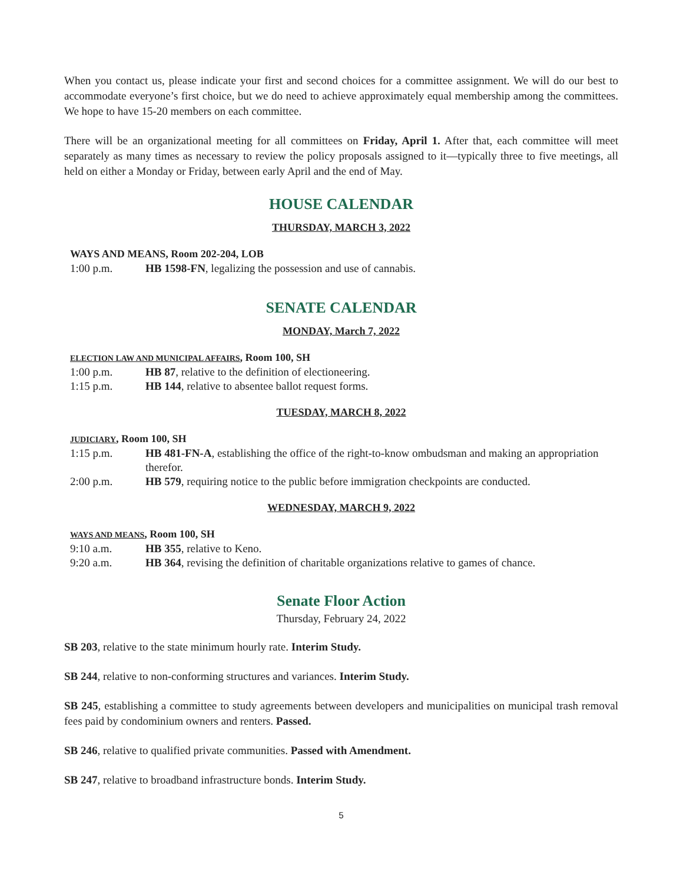When you contact us, please indicate your first and second choices for a committee assignment. We will do our best to accommodate everyone’s first choice, but we do need to achieve approximately equal membership among the committees. We hope to have 15-20 members on each committee.
There will be an organizational meeting for all committees on Friday, April 1. After that, each committee will meet separately as many times as necessary to review the policy proposals assigned to it—typically three to five meetings, all held on either a Monday or Friday, between early April and the end of May.
HOUSE CALENDAR
THURSDAY, MARCH 3, 2022
WAYS AND MEANS, Room 202-204, LOB
1:00 p.m. HB 1598-FN, legalizing the possession and use of cannabis.
SENATE CALENDAR
MONDAY, March 7, 2022
ELECTION LAW AND MUNICIPAL AFFAIRS, Room 100, SH
1:00 p.m. HB 87, relative to the definition of electioneering.
1:15 p.m. HB 144, relative to absentee ballot request forms.
TUESDAY, MARCH 8, 2022
JUDICIARY, Room 100, SH
1:15 p.m. HB 481-FN-A, establishing the office of the right-to-know ombudsman and making an appropriation therefor.
2:00 p.m. HB 579, requiring notice to the public before immigration checkpoints are conducted.
WEDNESDAY, MARCH 9, 2022
WAYS AND MEANS, Room 100, SH
9:10 a.m. HB 355, relative to Keno.
9:20 a.m. HB 364, revising the definition of charitable organizations relative to games of chance.
Senate Floor Action
Thursday, February 24, 2022
SB 203, relative to the state minimum hourly rate. Interim Study.
SB 244, relative to non-conforming structures and variances. Interim Study.
SB 245, establishing a committee to study agreements between developers and municipalities on municipal trash removal fees paid by condominium owners and renters. Passed.
SB 246, relative to qualified private communities. Passed with Amendment.
SB 247, relative to broadband infrastructure bonds. Interim Study.
5